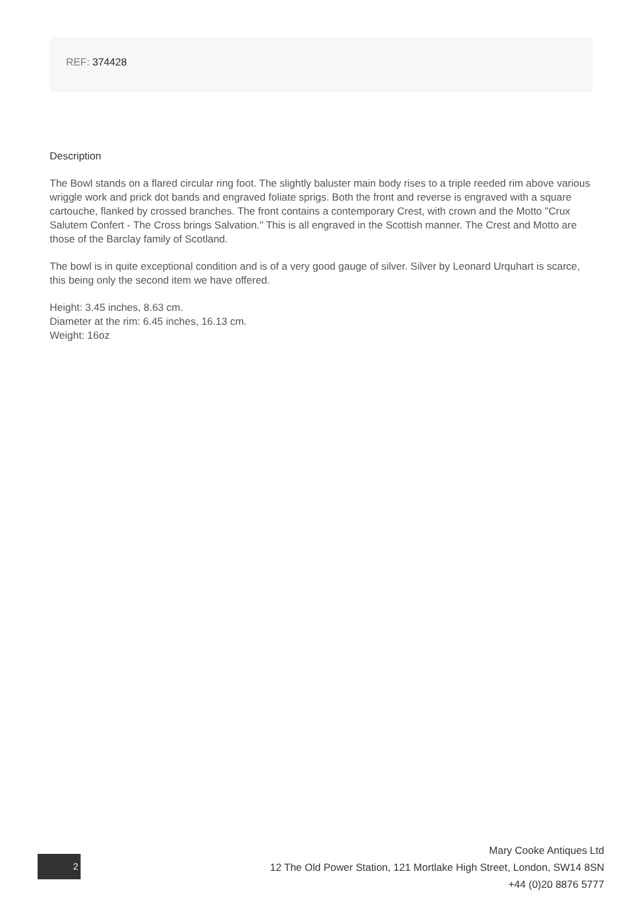REF: 374428
Description
The Bowl stands on a flared circular ring foot. The slightly baluster main body rises to a triple reeded rim above various wriggle work and prick dot bands and engraved foliate sprigs. Both the front and reverse is engraved with a square cartouche, flanked by crossed branches. The front contains a contemporary Crest, with crown and the Motto "Crux Salutem Confert - The Cross brings Salvation." This is all engraved in the Scottish manner. The Crest and Motto are those of the Barclay family of Scotland.
The bowl is in quite exceptional condition and is of a very good gauge of silver. Silver by Leonard Urquhart is scarce, this being only the second item we have offered.
Height: 3.45 inches, 8.63 cm.
Diameter at the rim: 6.45 inches, 16.13 cm.
Weight: 16oz
2
Mary Cooke Antiques Ltd
12 The Old Power Station, 121 Mortlake High Street, London, SW14 8SN
+44 (0)20 8876 5777